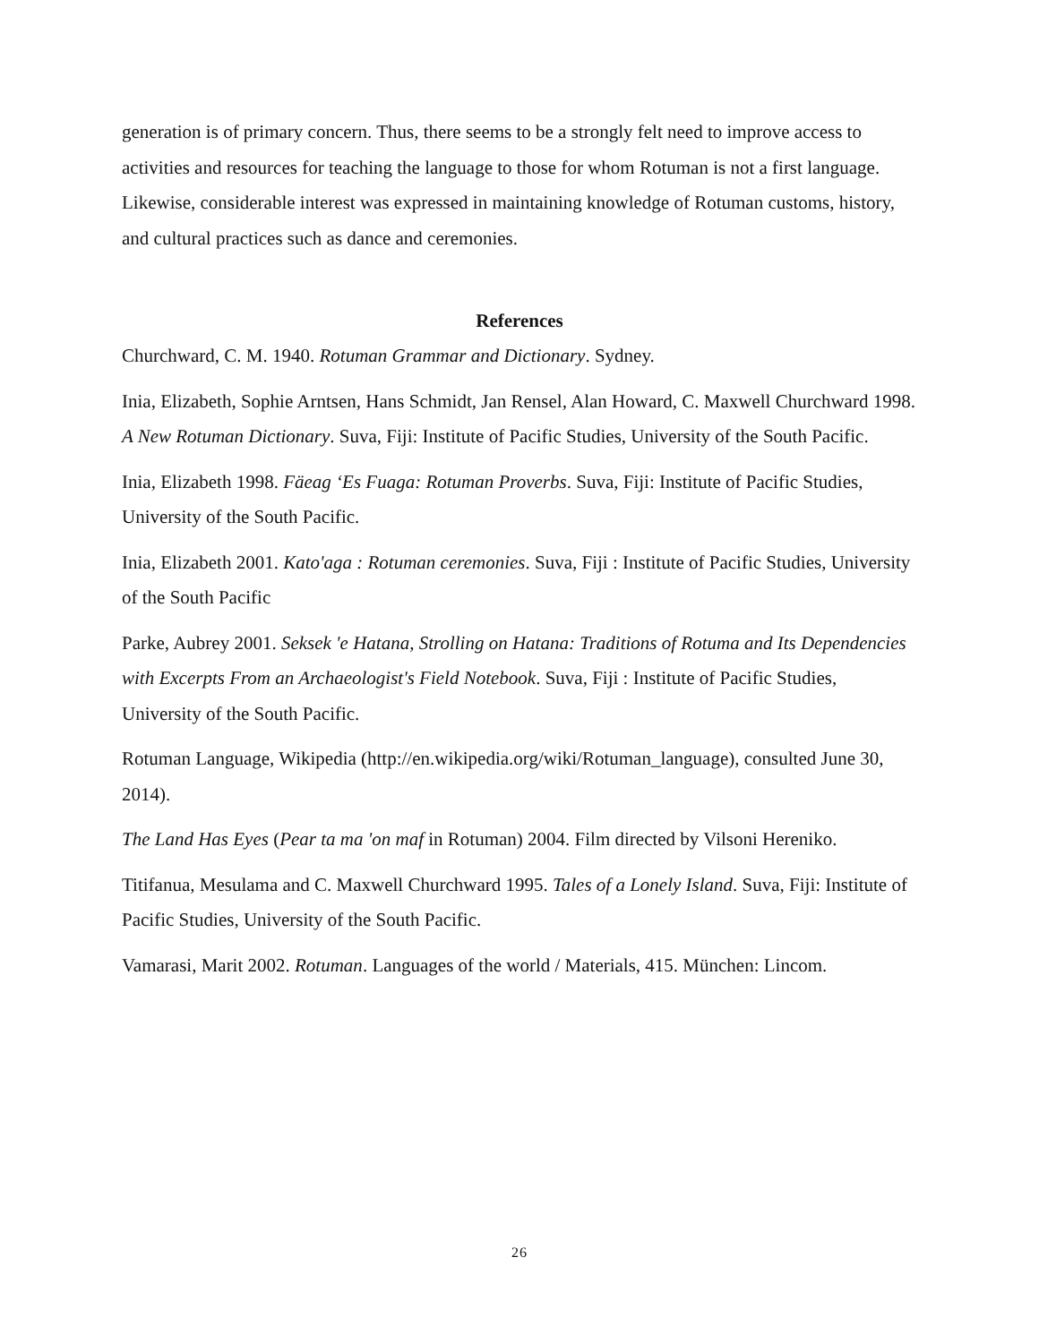generation is of primary concern. Thus, there seems to be a strongly felt need to improve access to activities and resources for teaching the language to those for whom Rotuman is not a first language. Likewise, considerable interest was expressed in maintaining knowledge of Rotuman customs, history, and cultural practices such as dance and ceremonies.
References
Churchward, C. M. 1940. Rotuman Grammar and Dictionary. Sydney.
Inia, Elizabeth, Sophie Arntsen, Hans Schmidt, Jan Rensel, Alan Howard, C. Maxwell Churchward 1998. A New Rotuman Dictionary. Suva, Fiji: Institute of Pacific Studies, University of the South Pacific.
Inia, Elizabeth 1998. Fäeag ‘Es Fuaga: Rotuman Proverbs. Suva, Fiji: Institute of Pacific Studies, University of the South Pacific.
Inia, Elizabeth 2001. Kato'aga : Rotuman ceremonies. Suva, Fiji : Institute of Pacific Studies, University of the South Pacific
Parke, Aubrey 2001. Seksek 'e Hatana, Strolling on Hatana: Traditions of Rotuma and Its Dependencies with Excerpts From an Archaeologist's Field Notebook. Suva, Fiji : Institute of Pacific Studies, University of the South Pacific.
Rotuman Language, Wikipedia (http://en.wikipedia.org/wiki/Rotuman_language), consulted June 30, 2014).
The Land Has Eyes (Pear ta ma 'on maf in Rotuman) 2004. Film directed by Vilsoni Hereniko.
Titifanua, Mesulama and C. Maxwell Churchward 1995. Tales of a Lonely Island. Suva, Fiji: Institute of Pacific Studies, University of the South Pacific.
Vamarasi, Marit 2002. Rotuman. Languages of the world / Materials, 415. München: Lincom.
26